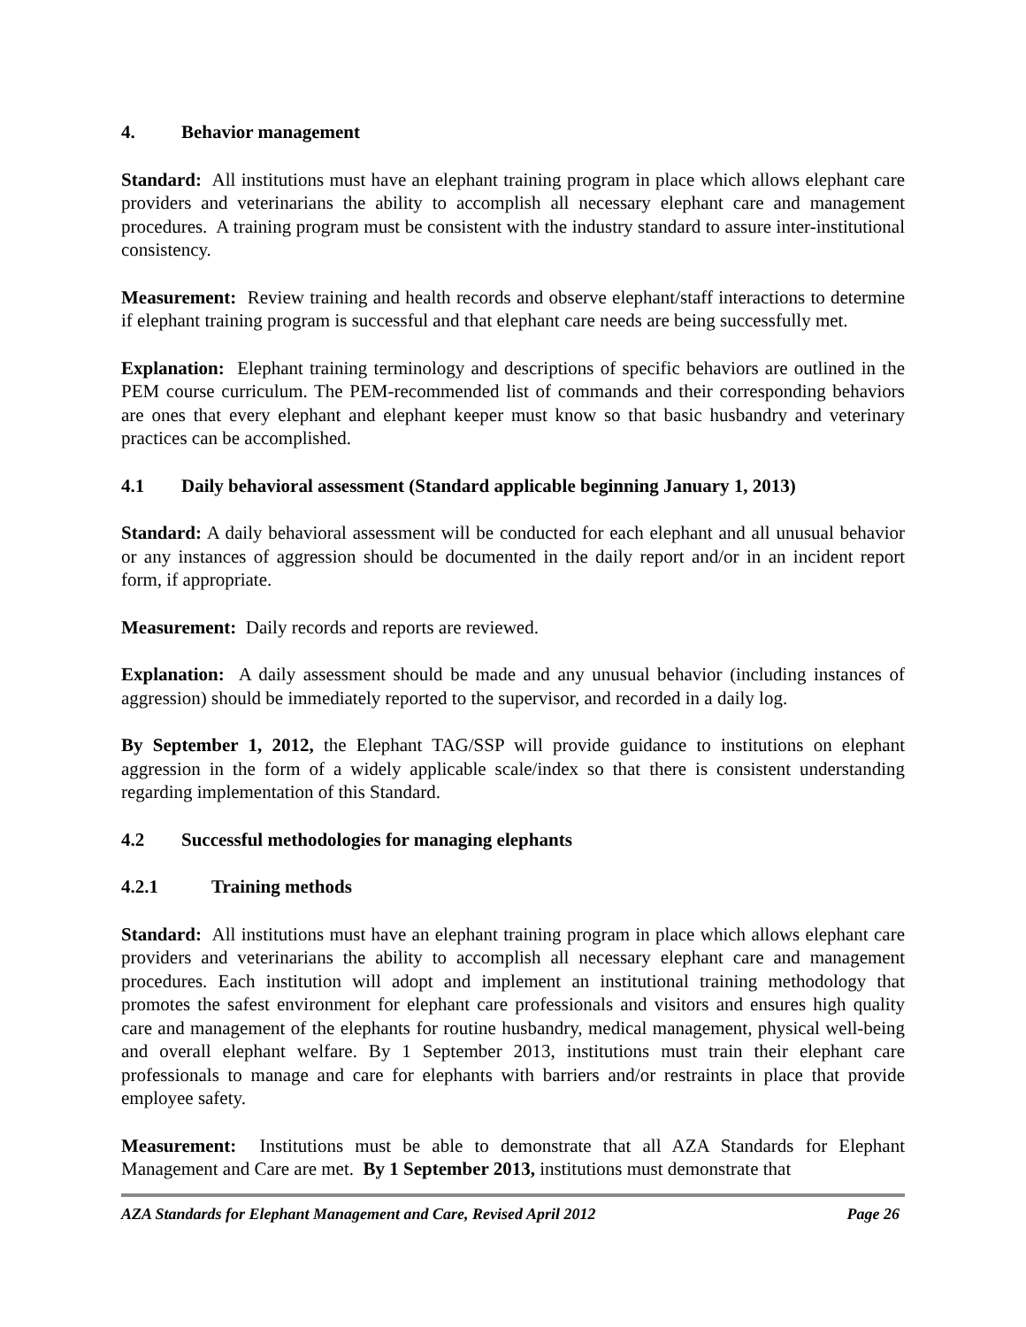4. Behavior management
Standard: All institutions must have an elephant training program in place which allows elephant care providers and veterinarians the ability to accomplish all necessary elephant care and management procedures. A training program must be consistent with the industry standard to assure inter-institutional consistency.
Measurement: Review training and health records and observe elephant/staff interactions to determine if elephant training program is successful and that elephant care needs are being successfully met.
Explanation: Elephant training terminology and descriptions of specific behaviors are outlined in the PEM course curriculum. The PEM-recommended list of commands and their corresponding behaviors are ones that every elephant and elephant keeper must know so that basic husbandry and veterinary practices can be accomplished.
4.1 Daily behavioral assessment (Standard applicable beginning January 1, 2013)
Standard: A daily behavioral assessment will be conducted for each elephant and all unusual behavior or any instances of aggression should be documented in the daily report and/or in an incident report form, if appropriate.
Measurement: Daily records and reports are reviewed.
Explanation: A daily assessment should be made and any unusual behavior (including instances of aggression) should be immediately reported to the supervisor, and recorded in a daily log.
By September 1, 2012, the Elephant TAG/SSP will provide guidance to institutions on elephant aggression in the form of a widely applicable scale/index so that there is consistent understanding regarding implementation of this Standard.
4.2 Successful methodologies for managing elephants
4.2.1 Training methods
Standard: All institutions must have an elephant training program in place which allows elephant care providers and veterinarians the ability to accomplish all necessary elephant care and management procedures. Each institution will adopt and implement an institutional training methodology that promotes the safest environment for elephant care professionals and visitors and ensures high quality care and management of the elephants for routine husbandry, medical management, physical well-being and overall elephant welfare. By 1 September 2013, institutions must train their elephant care professionals to manage and care for elephants with barriers and/or restraints in place that provide employee safety.
Measurement: Institutions must be able to demonstrate that all AZA Standards for Elephant Management and Care are met. By 1 September 2013, institutions must demonstrate that
AZA Standards for Elephant Management and Care, Revised April 2012 Page 26